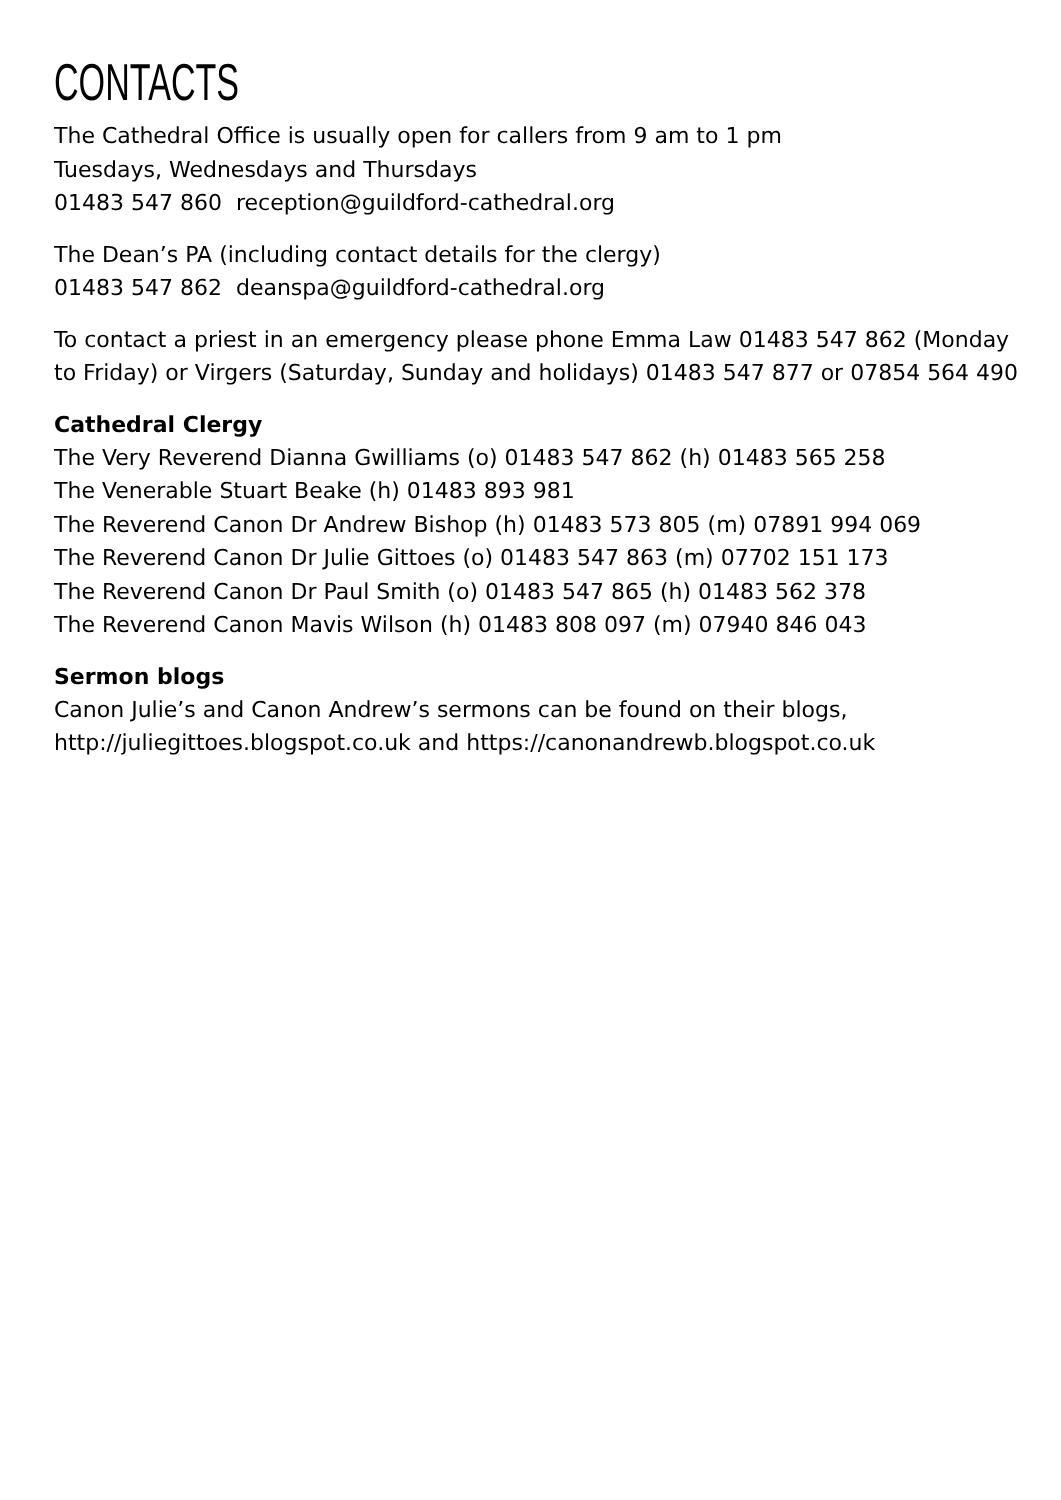CONTACTS
The Cathedral Office is usually open for callers from 9 am to 1 pm
Tuesdays, Wednesdays and Thursdays
01483 547 860 reception@guildford-cathedral.org
The Dean’s PA (including contact details for the clergy)
01483 547 862 deanspa@guildford-cathedral.org
To contact a priest in an emergency please phone Emma Law 01483 547 862 (Monday to Friday) or Virgers (Saturday, Sunday and holidays) 01483 547 877 or 07854 564 490
Cathedral Clergy
The Very Reverend Dianna Gwilliams (o) 01483 547 862 (h) 01483 565 258
The Venerable Stuart Beake (h) 01483 893 981
The Reverend Canon Dr Andrew Bishop (h) 01483 573 805 (m) 07891 994 069
The Reverend Canon Dr Julie Gittoes (o) 01483 547 863 (m) 07702 151 173
The Reverend Canon Dr Paul Smith (o) 01483 547 865 (h) 01483 562 378
The Reverend Canon Mavis Wilson (h) 01483 808 097 (m) 07940 846 043
Sermon blogs
Canon Julie’s and Canon Andrew’s sermons can be found on their blogs, http://juliegittoes.blogspot.co.uk and https://canonandrewb.blogspot.co.uk